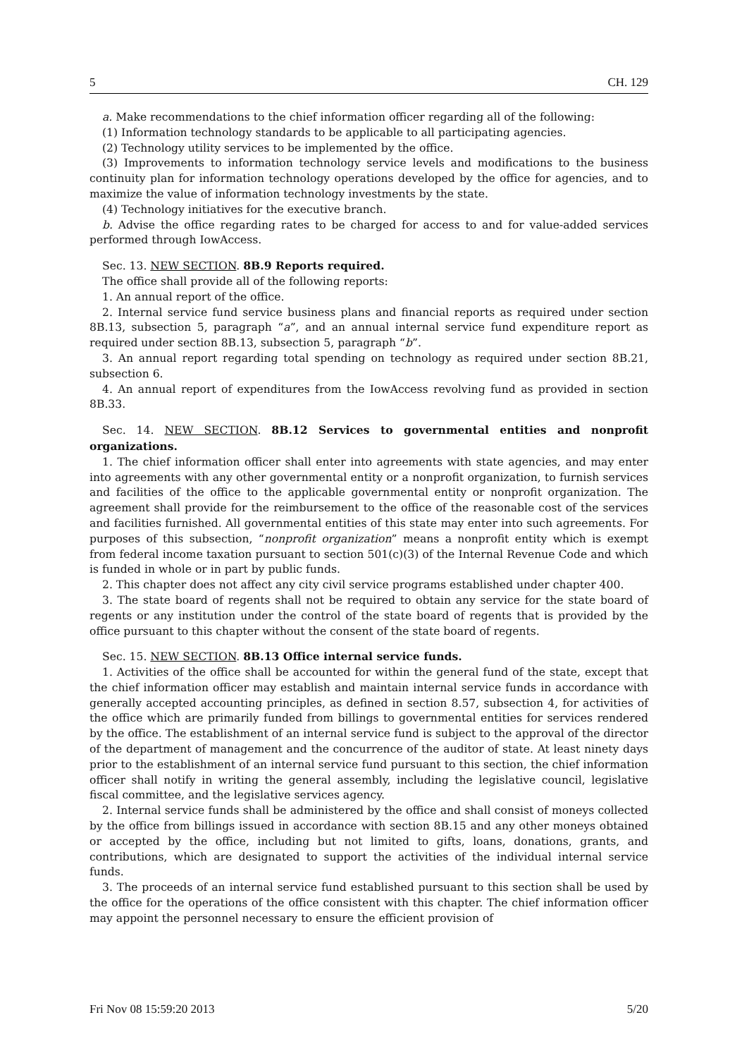5 CH. 129
a. Make recommendations to the chief information officer regarding all of the following:
(1) Information technology standards to be applicable to all participating agencies.
(2) Technology utility services to be implemented by the office.
(3) Improvements to information technology service levels and modifications to the business continuity plan for information technology operations developed by the office for agencies, and to maximize the value of information technology investments by the state.
(4) Technology initiatives for the executive branch.
b. Advise the office regarding rates to be charged for access to and for value-added services performed through IowAccess.
Sec. 13. NEW SECTION. 8B.9 Reports required.
The office shall provide all of the following reports:
1. An annual report of the office.
2. Internal service fund service business plans and financial reports as required under section 8B.13, subsection 5, paragraph “a”, and an annual internal service fund expenditure report as required under section 8B.13, subsection 5, paragraph “b”.
3. An annual report regarding total spending on technology as required under section 8B.21, subsection 6.
4. An annual report of expenditures from the IowAccess revolving fund as provided in section 8B.33.
Sec. 14. NEW SECTION. 8B.12 Services to governmental entities and nonprofit organizations.
1. The chief information officer shall enter into agreements with state agencies, and may enter into agreements with any other governmental entity or a nonprofit organization, to furnish services and facilities of the office to the applicable governmental entity or nonprofit organization. The agreement shall provide for the reimbursement to the office of the reasonable cost of the services and facilities furnished. All governmental entities of this state may enter into such agreements. For purposes of this subsection, “nonprofit organization” means a nonprofit entity which is exempt from federal income taxation pursuant to section 501(c)(3) of the Internal Revenue Code and which is funded in whole or in part by public funds.
2. This chapter does not affect any city civil service programs established under chapter 400.
3. The state board of regents shall not be required to obtain any service for the state board of regents or any institution under the control of the state board of regents that is provided by the office pursuant to this chapter without the consent of the state board of regents.
Sec. 15. NEW SECTION. 8B.13 Office internal service funds.
1. Activities of the office shall be accounted for within the general fund of the state, except that the chief information officer may establish and maintain internal service funds in accordance with generally accepted accounting principles, as defined in section 8.57, subsection 4, for activities of the office which are primarily funded from billings to governmental entities for services rendered by the office. The establishment of an internal service fund is subject to the approval of the director of the department of management and the concurrence of the auditor of state. At least ninety days prior to the establishment of an internal service fund pursuant to this section, the chief information officer shall notify in writing the general assembly, including the legislative council, legislative fiscal committee, and the legislative services agency.
2. Internal service funds shall be administered by the office and shall consist of moneys collected by the office from billings issued in accordance with section 8B.15 and any other moneys obtained or accepted by the office, including but not limited to gifts, loans, donations, grants, and contributions, which are designated to support the activities of the individual internal service funds.
3. The proceeds of an internal service fund established pursuant to this section shall be used by the office for the operations of the office consistent with this chapter. The chief information officer may appoint the personnel necessary to ensure the efficient provision of
Fri Nov 08 15:59:20 2013 5/20